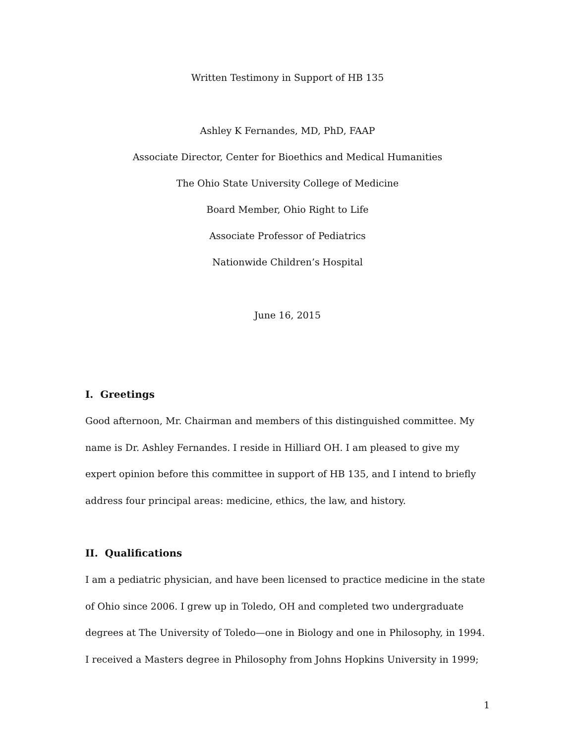Written Testimony in Support of HB 135
Ashley K Fernandes, MD, PhD, FAAP
Associate Director, Center for Bioethics and Medical Humanities
The Ohio State University College of Medicine
Board Member, Ohio Right to Life
Associate Professor of Pediatrics
Nationwide Children’s Hospital
June 16, 2015
I. Greetings
Good afternoon, Mr. Chairman and members of this distinguished committee. My name is Dr. Ashley Fernandes. I reside in Hilliard OH. I am pleased to give my expert opinion before this committee in support of HB 135, and I intend to briefly address four principal areas: medicine, ethics, the law, and history.
II. Qualifications
I am a pediatric physician, and have been licensed to practice medicine in the state of Ohio since 2006. I grew up in Toledo, OH and completed two undergraduate degrees at The University of Toledo—one in Biology and one in Philosophy, in 1994. I received a Masters degree in Philosophy from Johns Hopkins University in 1999;
1